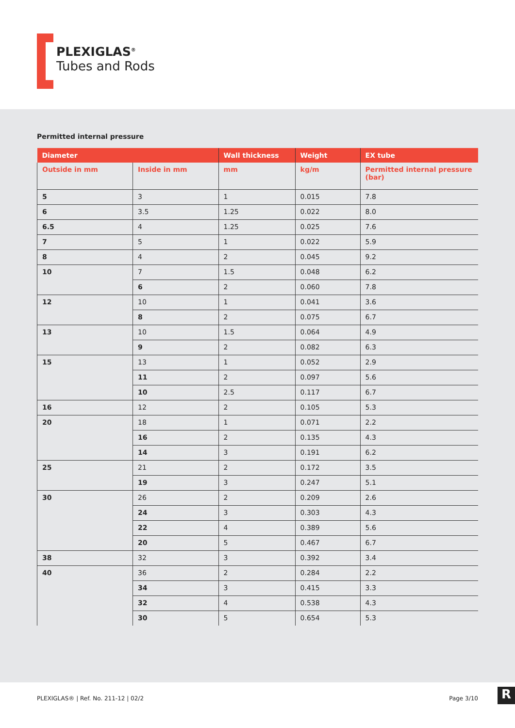PLEXIGLAS<sup>®</sup>
Tubes and Rods
Permitted internal pressure
| Diameter | | Wall thickness | Weight | EX tube |
| --- | --- | --- | --- | --- |
| Outside in mm | Inside in mm | mm | kg/m | Permitted internal pressure (bar) |
| 5 | 3 | 1 | 0.015 | 7.8 |
| 6 | 3.5 | 1.25 | 0.022 | 8.0 |
| 6.5 | 4 | 1.25 | 0.025 | 7.6 |
| 7 | 5 | 1 | 0.022 | 5.9 |
| 8 | 4 | 2 | 0.045 | 9.2 |
| 10 | 7 | 1.5 | 0.048 | 6.2 |
| | 6 | 2 | 0.060 | 7.8 |
| 12 | 10 | 1 | 0.041 | 3.6 |
| | 8 | 2 | 0.075 | 6.7 |
| 13 | 10 | 1.5 | 0.064 | 4.9 |
| | 9 | 2 | 0.082 | 6.3 |
| 15 | 13 | 1 | 0.052 | 2.9 |
| | 11 | 2 | 0.097 | 5.6 |
| | 10 | 2.5 | 0.117 | 6.7 |
| 16 | 12 | 2 | 0.105 | 5.3 |
| 20 | 18 | 1 | 0.071 | 2.2 |
| | 16 | 2 | 0.135 | 4.3 |
| | 14 | 3 | 0.191 | 6.2 |
| 25 | 21 | 2 | 0.172 | 3.5 |
| | 19 | 3 | 0.247 | 5.1 |
| 30 | 26 | 2 | 0.209 | 2.6 |
| | 24 | 3 | 0.303 | 4.3 |
| | 22 | 4 | 0.389 | 5.6 |
| | 20 | 5 | 0.467 | 6.7 |
| 38 | 32 | 3 | 0.392 | 3.4 |
| 40 | 36 | 2 | 0.284 | 2.2 |
| | 34 | 3 | 0.415 | 3.3 |
| | 32 | 4 | 0.538 | 4.3 |
| | 30 | 5 | 0.654 | 5.3 |
PLEXIGLAS® | Ref. No. 211-12 | 02/2 Page 3/10
R